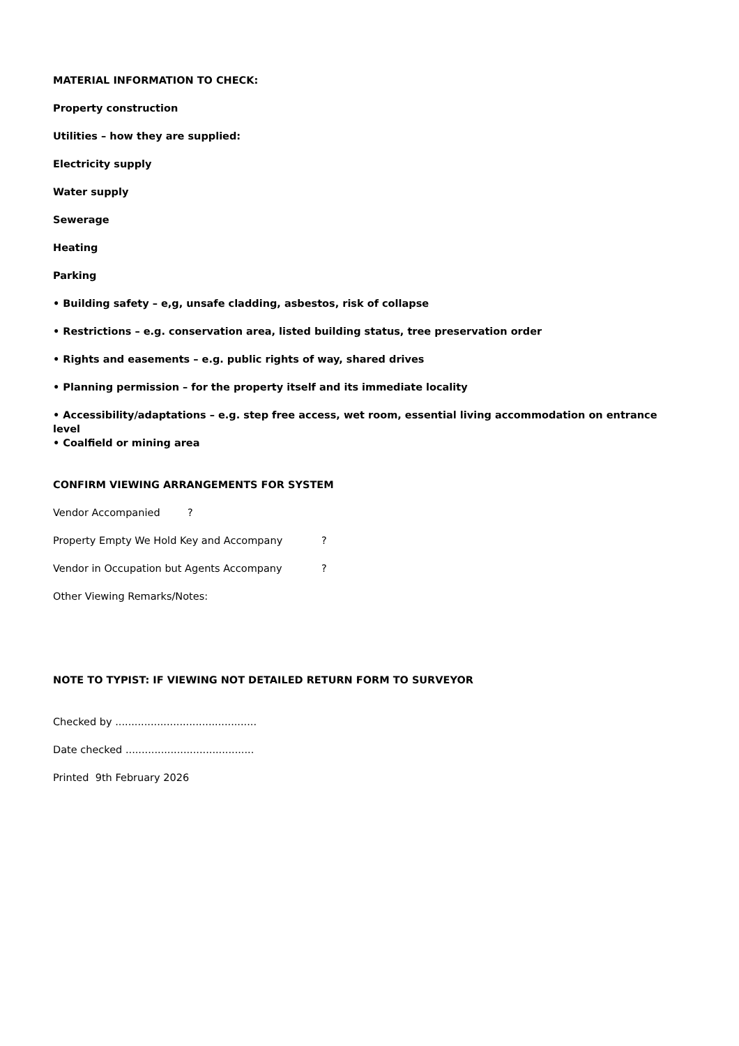MATERIAL INFORMATION TO CHECK:
Property construction
Utilities – how they are supplied:
Electricity supply
Water supply
Sewerage
Heating
Parking
• Building safety – e,g, unsafe cladding, asbestos, risk of collapse
• Restrictions – e.g. conservation area, listed building status, tree preservation order
• Rights and easements – e.g. public rights of way, shared drives
• Planning permission – for the property itself and its immediate locality
• Accessibility/adaptations – e.g. step free access, wet room, essential living accommodation on entrance level
• Coalfield or mining area
CONFIRM VIEWING ARRANGEMENTS FOR SYSTEM
Vendor Accompanied?
Property Empty We Hold Key and Accompany?
Vendor in Occupation but Agents Accompany?
Other Viewing Remarks/Notes:
NOTE TO TYPIST: IF VIEWING NOT DETAILED RETURN FORM TO SURVEYOR
Checked by ............................................
Date checked ........................................
Printed 9th February 2026